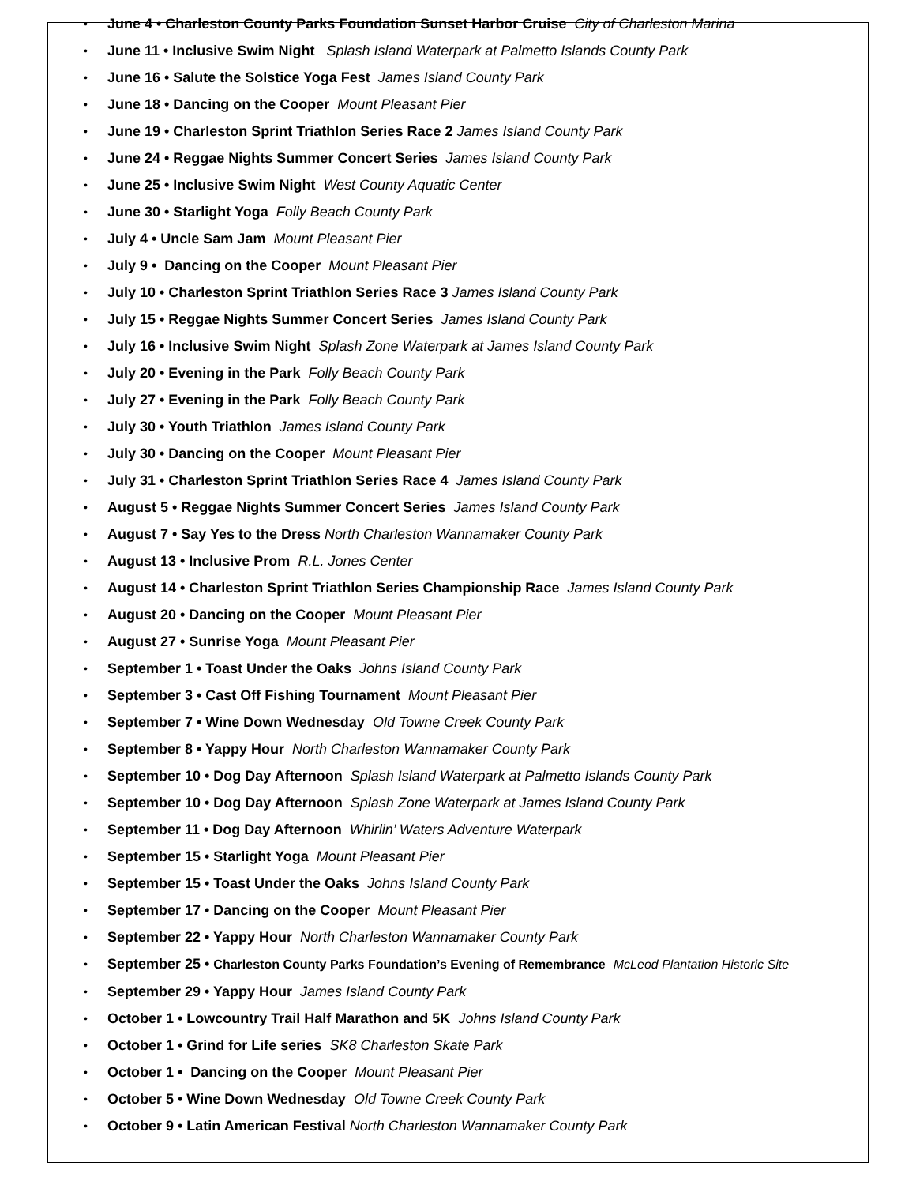• June 4 • Charleston County Parks Foundation Sunset Harbor Cruise City of Charleston Marina
• June 11 • Inclusive Swim Night Splash Island Waterpark at Palmetto Islands County Park
• June 16 • Salute the Solstice Yoga Fest James Island County Park
• June 18 • Dancing on the Cooper Mount Pleasant Pier
• June 19 • Charleston Sprint Triathlon Series Race 2 James Island County Park
• June 24 • Reggae Nights Summer Concert Series James Island County Park
• June 25 • Inclusive Swim Night West County Aquatic Center
• June 30 • Starlight Yoga Folly Beach County Park
• July 4 • Uncle Sam Jam Mount Pleasant Pier
• July 9 • Dancing on the Cooper Mount Pleasant Pier
• July 10 • Charleston Sprint Triathlon Series Race 3 James Island County Park
• July 15 • Reggae Nights Summer Concert Series James Island County Park
• July 16 • Inclusive Swim Night Splash Zone Waterpark at James Island County Park
• July 20 • Evening in the Park Folly Beach County Park
• July 27 • Evening in the Park Folly Beach County Park
• July 30 • Youth Triathlon James Island County Park
• July 30 • Dancing on the Cooper Mount Pleasant Pier
• July 31 • Charleston Sprint Triathlon Series Race 4 James Island County Park
• August 5 • Reggae Nights Summer Concert Series James Island County Park
• August 7 • Say Yes to the Dress North Charleston Wannamaker County Park
• August 13 • Inclusive Prom R.L. Jones Center
• August 14 • Charleston Sprint Triathlon Series Championship Race James Island County Park
• August 20 • Dancing on the Cooper Mount Pleasant Pier
• August 27 • Sunrise Yoga Mount Pleasant Pier
• September 1 • Toast Under the Oaks Johns Island County Park
• September 3 • Cast Off Fishing Tournament Mount Pleasant Pier
• September 7 • Wine Down Wednesday Old Towne Creek County Park
• September 8 • Yappy Hour North Charleston Wannamaker County Park
• September 10 • Dog Day Afternoon Splash Island Waterpark at Palmetto Islands County Park
• September 10 • Dog Day Afternoon Splash Zone Waterpark at James Island County Park
• September 11 • Dog Day Afternoon Whirlin’ Waters Adventure Waterpark
• September 15 • Starlight Yoga Mount Pleasant Pier
• September 15 • Toast Under the Oaks Johns Island County Park
• September 17 • Dancing on the Cooper Mount Pleasant Pier
• September 22 • Yappy Hour North Charleston Wannamaker County Park
• September 25 • Charleston County Parks Foundation’s Evening of Remembrance McLeod Plantation Historic Site
• September 29 • Yappy Hour James Island County Park
• October 1 • Lowcountry Trail Half Marathon and 5K Johns Island County Park
• October 1 • Grind for Life series SK8 Charleston Skate Park
• October 1 • Dancing on the Cooper Mount Pleasant Pier
• October 5 • Wine Down Wednesday Old Towne Creek County Park
• October 9 • Latin American Festival North Charleston Wannamaker County Park